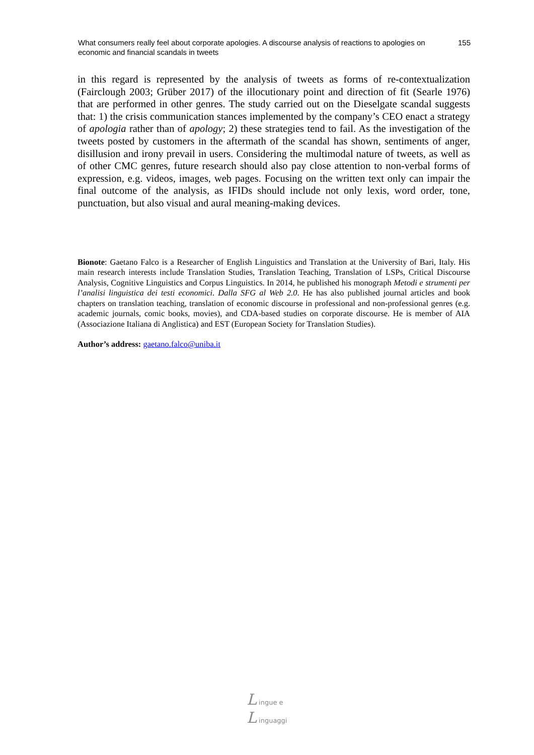What consumers really feel about corporate apologies. A discourse analysis of reactions to apologies on economic and financial scandals in tweets
155
in this regard is represented by the analysis of tweets as forms of re-contextualization (Fairclough 2003; Grüber 2017) of the illocutionary point and direction of fit (Searle 1976) that are performed in other genres. The study carried out on the Dieselgate scandal suggests that: 1) the crisis communication stances implemented by the company’s CEO enact a strategy of apologia rather than of apology; 2) these strategies tend to fail. As the investigation of the tweets posted by customers in the aftermath of the scandal has shown, sentiments of anger, disillusion and irony prevail in users. Considering the multimodal nature of tweets, as well as of other CMC genres, future research should also pay close attention to non-verbal forms of expression, e.g. videos, images, web pages. Focusing on the written text only can impair the final outcome of the analysis, as IFIDs should include not only lexis, word order, tone, punctuation, but also visual and aural meaning-making devices.
Bionote: Gaetano Falco is a Researcher of English Linguistics and Translation at the University of Bari, Italy. His main research interests include Translation Studies, Translation Teaching, Translation of LSPs, Critical Discourse Analysis, Cognitive Linguistics and Corpus Linguistics. In 2014, he published his monograph Metodi e strumenti per l’analisi linguistica dei testi economici. Dalla SFG al Web 2.0. He has also published journal articles and book chapters on translation teaching, translation of economic discourse in professional and non-professional genres (e.g. academic journals, comic books, movies), and CDA-based studies on corporate discourse. He is member of AIA (Associazione Italiana di Anglistica) and EST (European Society for Translation Studies).
Author’s address: gaetano.falco@uniba.it
L ingue e
L inguaggi